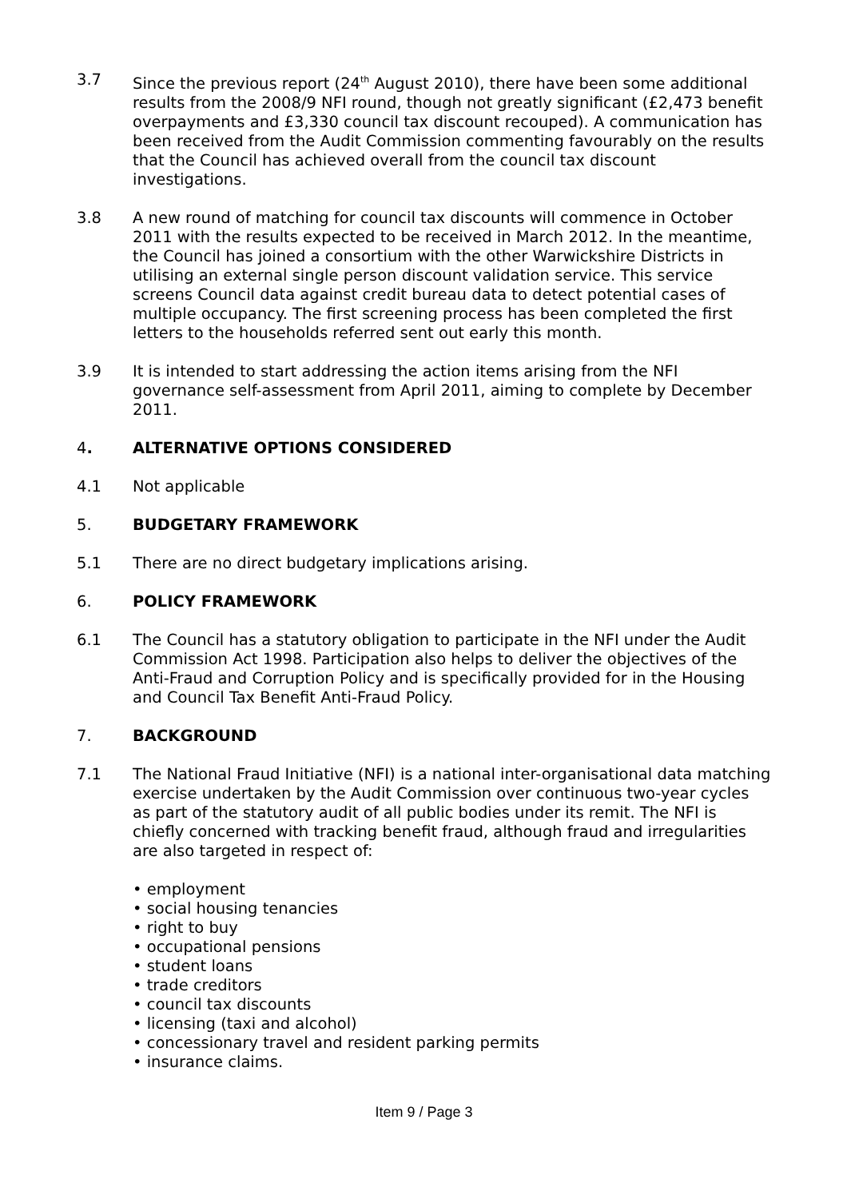3.7 Since the previous report (24<sup>th</sup> August 2010), there have been some additional results from the 2008/9 NFI round, though not greatly significant (£2,473 benefit overpayments and £3,330 council tax discount recouped). A communication has been received from the Audit Commission commenting favourably on the results that the Council has achieved overall from the council tax discount investigations.
3.8 A new round of matching for council tax discounts will commence in October 2011 with the results expected to be received in March 2012. In the meantime, the Council has joined a consortium with the other Warwickshire Districts in utilising an external single person discount validation service. This service screens Council data against credit bureau data to detect potential cases of multiple occupancy. The first screening process has been completed the first letters to the households referred sent out early this month.
3.9 It is intended to start addressing the action items arising from the NFI governance self-assessment from April 2011, aiming to complete by December 2011.
4. ALTERNATIVE OPTIONS CONSIDERED
4.1 Not applicable
5. BUDGETARY FRAMEWORK
5.1 There are no direct budgetary implications arising.
6. POLICY FRAMEWORK
6.1 The Council has a statutory obligation to participate in the NFI under the Audit Commission Act 1998. Participation also helps to deliver the objectives of the Anti-Fraud and Corruption Policy and is specifically provided for in the Housing and Council Tax Benefit Anti-Fraud Policy.
7. BACKGROUND
7.1 The National Fraud Initiative (NFI) is a national inter-organisational data matching exercise undertaken by the Audit Commission over continuous two-year cycles as part of the statutory audit of all public bodies under its remit. The NFI is chiefly concerned with tracking benefit fraud, although fraud and irregularities are also targeted in respect of:
• employment
• social housing tenancies
• right to buy
• occupational pensions
• student loans
• trade creditors
• council tax discounts
• licensing (taxi and alcohol)
• concessionary travel and resident parking permits
• insurance claims.
Item 9 / Page 3